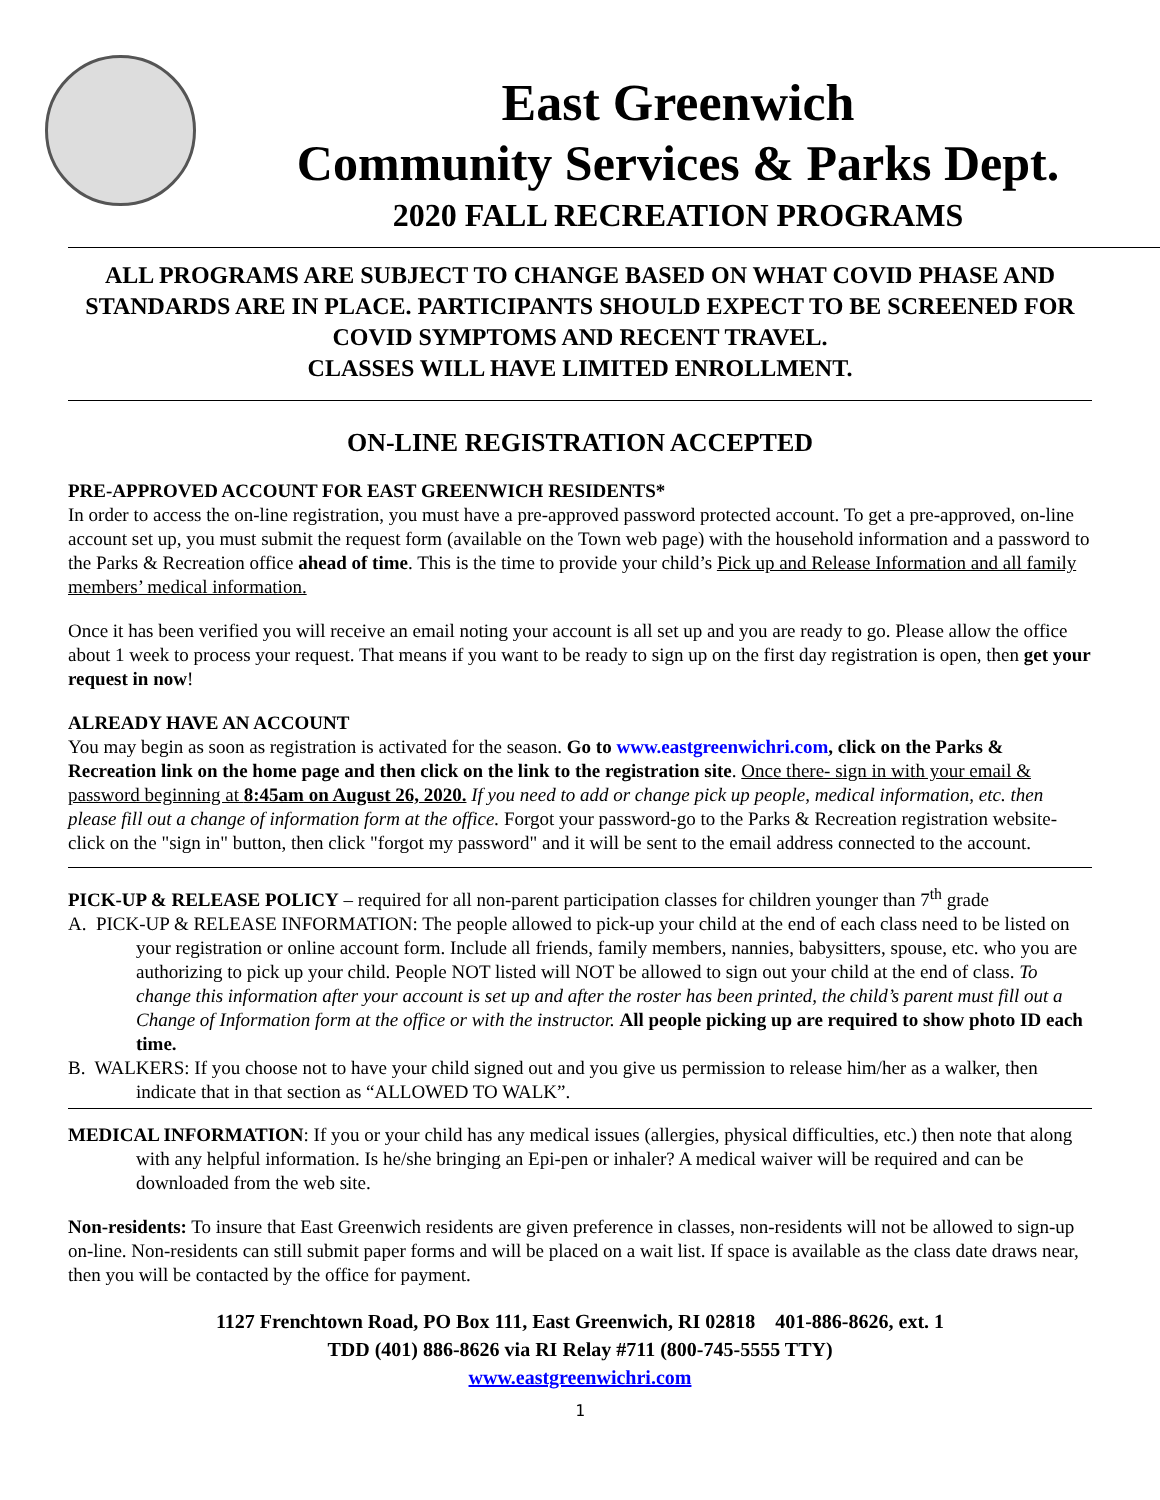East Greenwich
Community Services & Parks Dept.
2020 FALL RECREATION PROGRAMS
ALL PROGRAMS ARE SUBJECT TO CHANGE BASED ON WHAT COVID PHASE AND STANDARDS ARE IN PLACE. PARTICIPANTS SHOULD EXPECT TO BE SCREENED FOR COVID SYMPTOMS AND RECENT TRAVEL.
CLASSES WILL HAVE LIMITED ENROLLMENT.
ON-LINE REGISTRATION ACCEPTED
PRE-APPROVED ACCOUNT FOR EAST GREENWICH RESIDENTS*
In order to access the on-line registration, you must have a pre-approved password protected account. To get a pre-approved, on-line account set up, you must submit the request form (available on the Town web page) with the household information and a password to the Parks & Recreation office ahead of time. This is the time to provide your child’s Pick up and Release Information and all family members’ medical information.
Once it has been verified you will receive an email noting your account is all set up and you are ready to go. Please allow the office about 1 week to process your request. That means if you want to be ready to sign up on the first day registration is open, then get your request in now!
ALREADY HAVE AN ACCOUNT
You may begin as soon as registration is activated for the season. Go to www.eastgreenwichri.com, click on the Parks & Recreation link on the home page and then click on the link to the registration site. Once there- sign in with your email & password beginning at 8:45am on August 26, 2020. If you need to add or change pick up people, medical information, etc. then please fill out a change of information form at the office. Forgot your password-go to the Parks & Recreation registration website- click on the "sign in" button, then click "forgot my password" and it will be sent to the email address connected to the account.
PICK-UP & RELEASE POLICY – required for all non-parent participation classes for children younger than 7<sup>th</sup> grade
A. PICK-UP & RELEASE INFORMATION: The people allowed to pick-up your child at the end of each class need to be listed on your registration or online account form. Include all friends, family members, nannies, babysitters, spouse, etc. who you are authorizing to pick up your child. People NOT listed will NOT be allowed to sign out your child at the end of class. To change this information after your account is set up and after the roster has been printed, the child’s parent must fill out a Change of Information form at the office or with the instructor. All people picking up are required to show photo ID each time.
B. WALKERS: If you choose not to have your child signed out and you give us permission to release him/her as a walker, then indicate that in that section as “ALLOWED TO WALK”.
MEDICAL INFORMATION: If you or your child has any medical issues (allergies, physical difficulties, etc.) then note that along with any helpful information. Is he/she bringing an Epi-pen or inhaler? A medical waiver will be required and can be downloaded from the web site.
Non-residents: To insure that East Greenwich residents are given preference in classes, non-residents will not be allowed to sign-up on-line. Non-residents can still submit paper forms and will be placed on a wait list. If space is available as the class date draws near, then you will be contacted by the office for payment.
1127 Frenchtown Road, PO Box 111, East Greenwich, RI 02818 401-886-8626, ext. 1
TDD (401) 886-8626 via RI Relay #711 (800-745-5555 TTY)
www.eastgreenwichri.com
1